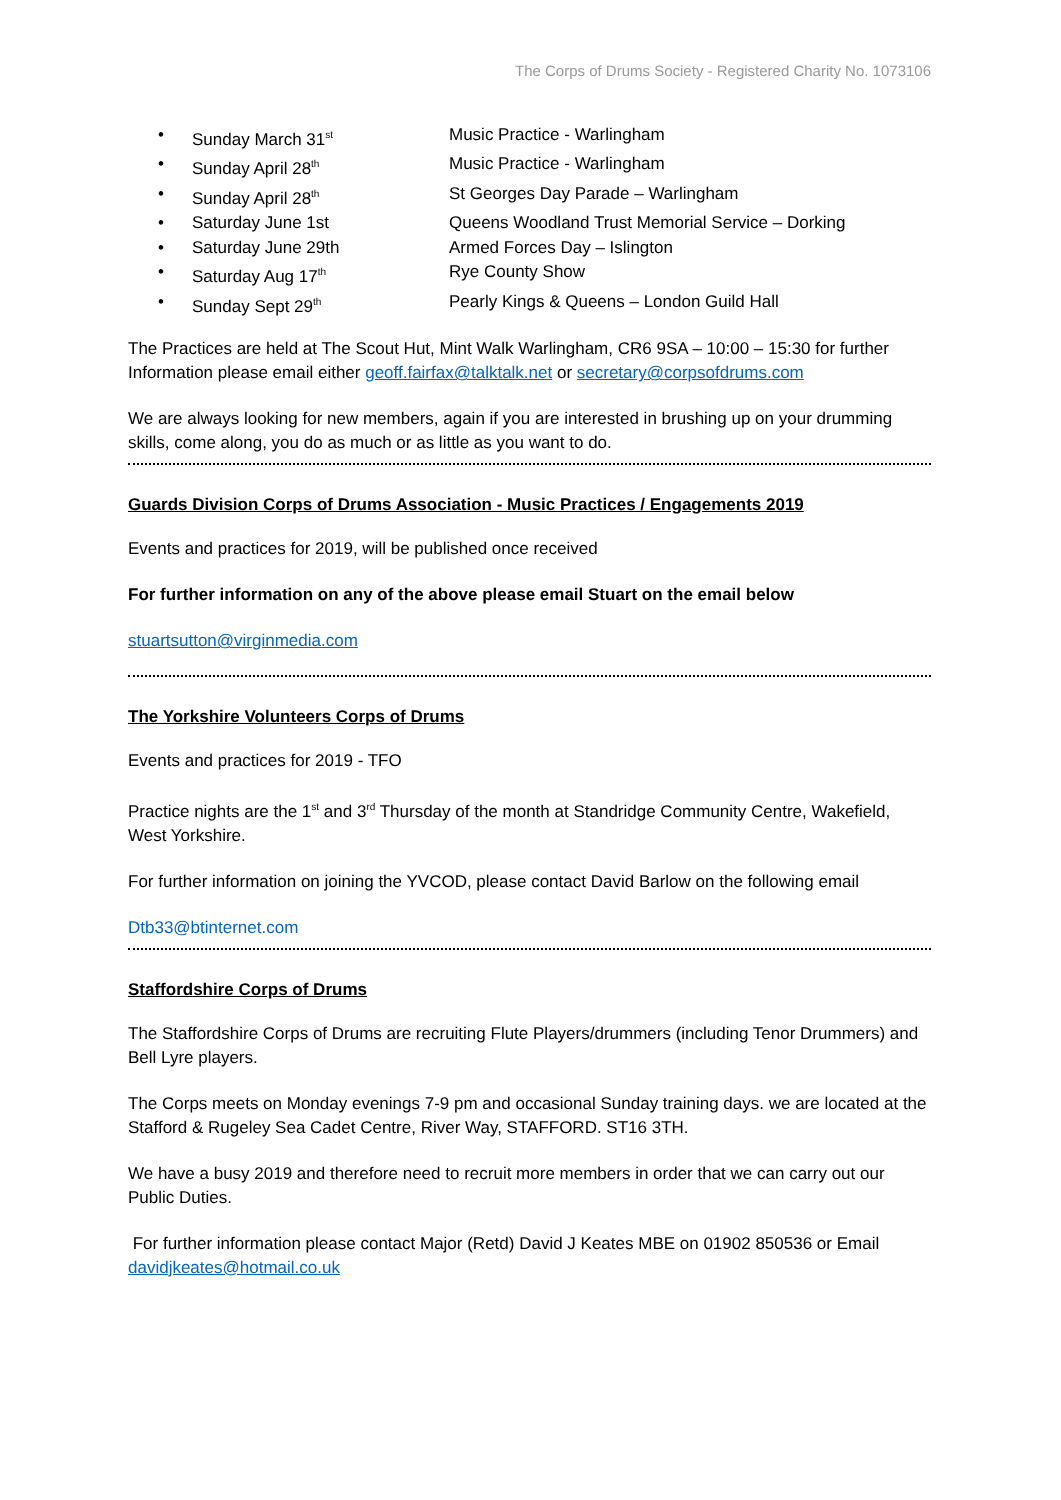The Corps of Drums Society - Registered Charity No. 1073106
• Sunday March 31<sup>st</sup> Music Practice - Warlingham
• Sunday April 28<sup>th</sup> Music Practice - Warlingham
• Sunday April 28<sup>th</sup> St Georges Day Parade – Warlingham
• Saturday June 1st Queens Woodland Trust Memorial Service – Dorking
• Saturday June 29th Armed Forces Day – Islington
• Saturday Aug 17<sup>th</sup> Rye County Show
• Sunday Sept 29<sup>th</sup> Pearly Kings & Queens – London Guild Hall
The Practices are held at The Scout Hut, Mint Walk Warlingham, CR6 9SA – 10:00 – 15:30 for further Information please email either geoff.fairfax@talktalk.net or secretary@corpsofdrums.com
We are always looking for new members, again if you are interested in brushing up on your drumming skills, come along, you do as much or as little as you want to do.
Guards Division Corps of Drums Association - Music Practices / Engagements 2019
Events and practices for 2019, will be published once received
For further information on any of the above please email Stuart on the email below
stuartsutton@virginmedia.com
The Yorkshire Volunteers Corps of Drums
Events and practices for 2019 - TFO
Practice nights are the 1<sup>st</sup> and 3<sup>rd</sup> Thursday of the month at Standridge Community Centre, Wakefield, West Yorkshire.
For further information on joining the YVCOD, please contact David Barlow on the following email
Dtb33@btinternet.com
Staffordshire Corps of Drums
The Staffordshire Corps of Drums are recruiting Flute Players/drummers (including Tenor Drummers) and Bell Lyre players.
The Corps meets on Monday evenings 7-9 pm and occasional Sunday training days. we are located at the Stafford & Rugeley Sea Cadet Centre, River Way, STAFFORD. ST16 3TH.
We have a busy 2019 and therefore need to recruit more members in order that we can carry out our Public Duties.
For further information please contact Major (Retd) David J Keates MBE on 01902 850536 or Email davidjkeates@hotmail.co.uk